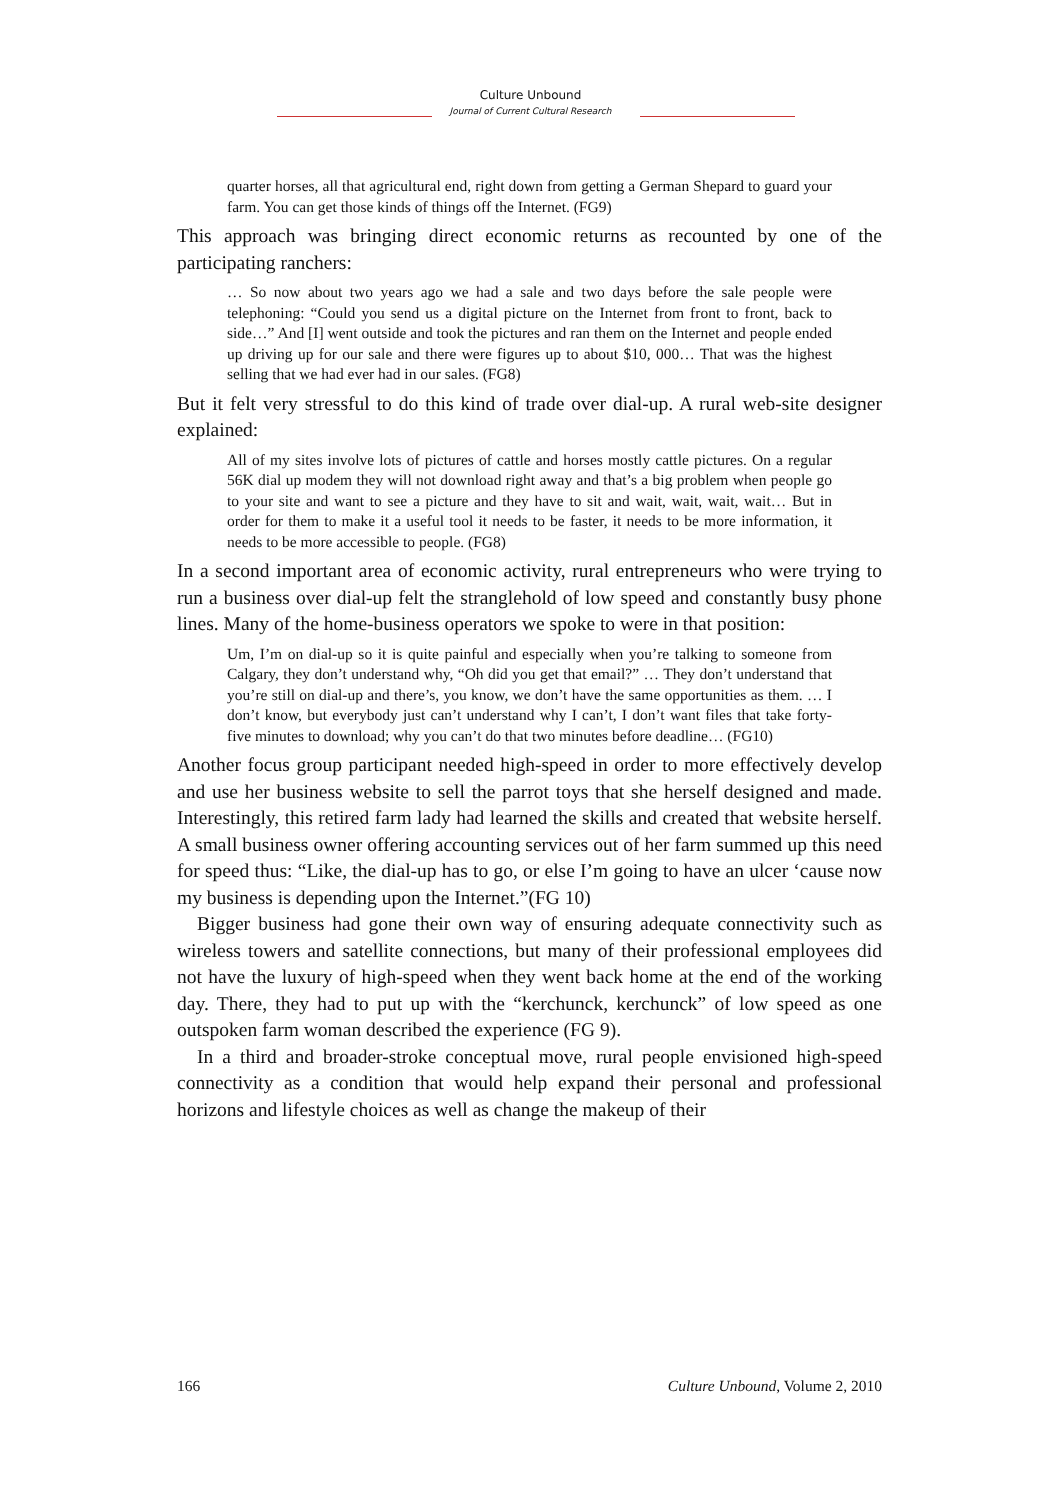Culture Unbound
Journal of Current Cultural Research
quarter horses, all that agricultural end, right down from getting a German Shepard to guard your farm. You can get those kinds of things off the Internet. (FG9)
This approach was bringing direct economic returns as recounted by one of the participating ranchers:
… So now about two years ago we had a sale and two days before the sale people were telephoning: “Could you send us a digital picture on the Internet from front to front, back to side…” And [I] went outside and took the pictures and ran them on the Internet and people ended up driving up for our sale and there were figures up to about $10, 000… That was the highest selling that we had ever had in our sales. (FG8)
But it felt very stressful to do this kind of trade over dial-up. A rural web-site designer explained:
All of my sites involve lots of pictures of cattle and horses mostly cattle pictures. On a regular 56K dial up modem they will not download right away and that’s a big problem when people go to your site and want to see a picture and they have to sit and wait, wait, wait, wait… But in order for them to make it a useful tool it needs to be faster, it needs to be more information, it needs to be more accessible to people. (FG8)
In a second important area of economic activity, rural entrepreneurs who were trying to run a business over dial-up felt the stranglehold of low speed and constantly busy phone lines. Many of the home-business operators we spoke to were in that position:
Um, I’m on dial-up so it is quite painful and especially when you’re talking to someone from Calgary, they don’t understand why, “Oh did you get that email?” … They don’t understand that you’re still on dial-up and there’s, you know, we don’t have the same opportunities as them. … I don’t know, but everybody just can’t understand why I can’t, I don’t want files that take forty-five minutes to download; why you can’t do that two minutes before deadline… (FG10)
Another focus group participant needed high-speed in order to more effectively develop and use her business website to sell the parrot toys that she herself designed and made. Interestingly, this retired farm lady had learned the skills and created that website herself. A small business owner offering accounting services out of her farm summed up this need for speed thus: “Like, the dial-up has to go, or else I’m going to have an ulcer ‘cause now my business is depending upon the Internet.”(FG 10)
Bigger business had gone their own way of ensuring adequate connectivity such as wireless towers and satellite connections, but many of their professional employees did not have the luxury of high-speed when they went back home at the end of the working day. There, they had to put up with the “kerchunck, kerchunck” of low speed as one outspoken farm woman described the experience (FG 9).
In a third and broader-stroke conceptual move, rural people envisioned high-speed connectivity as a condition that would help expand their personal and professional horizons and lifestyle choices as well as change the makeup of their
166 Culture Unbound, Volume 2, 2010